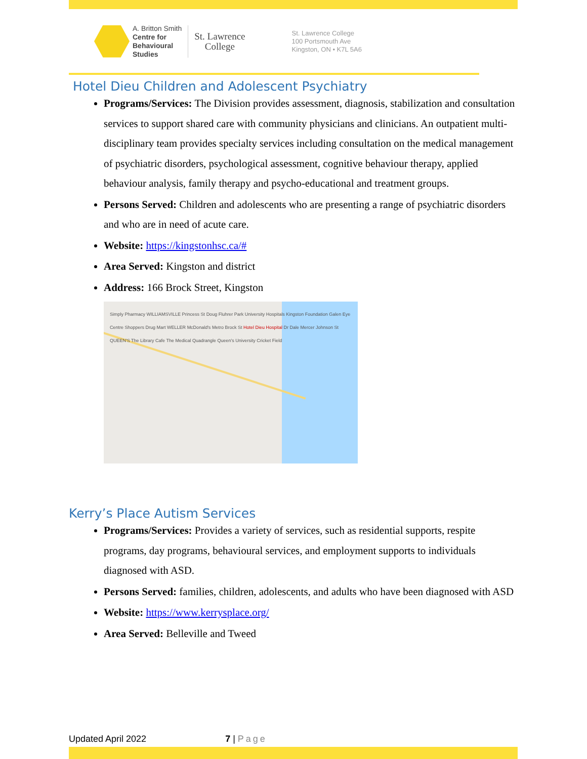A. Britton Smith
Centre for
Behavioural
Studies
St. Lawrence
College
St. Lawrence College
100 Portsmouth Ave
Kingston, ON • K7L 5A6
Hotel Dieu Children and Adolescent Psychiatry
Programs/Services: The Division provides assessment, diagnosis, stabilization and consultation services to support shared care with community physicians and clinicians. An outpatient multi-disciplinary team provides specialty services including consultation on the medical management of psychiatric disorders, psychological assessment, cognitive behaviour therapy, applied behaviour analysis, family therapy and psycho-educational and treatment groups.
Persons Served: Children and adolescents who are presenting a range of psychiatric disorders and who are in need of acute care.
Website: https://kingstonhsc.ca/#
Area Served: Kingston and district
Address: 166 Brock Street, Kingston
Simply Pharmacy WILLIAMSVILLE Princess St Doug Fluhrer Park University Hospitals Kingston Foundation Galen Eye Centre Shoppers Drug Mart WELLER McDonald's Metro Brock St Hotel Dieu Hospital Dr Dale Mercer Johnson St QUEEN'S The Library Cafe The Medical Quadrangle Queen's University Cricket Field
Kerry’s Place Autism Services
Programs/Services: Provides a variety of services, such as residential supports, respite programs, day programs, behavioural services, and employment supports to individuals diagnosed with ASD.
Persons Served: families, children, adolescents, and adults who have been diagnosed with ASD
Website: https://www.kerrysplace.org/
Area Served: Belleville and Tweed
Updated April 2022 7 | Page